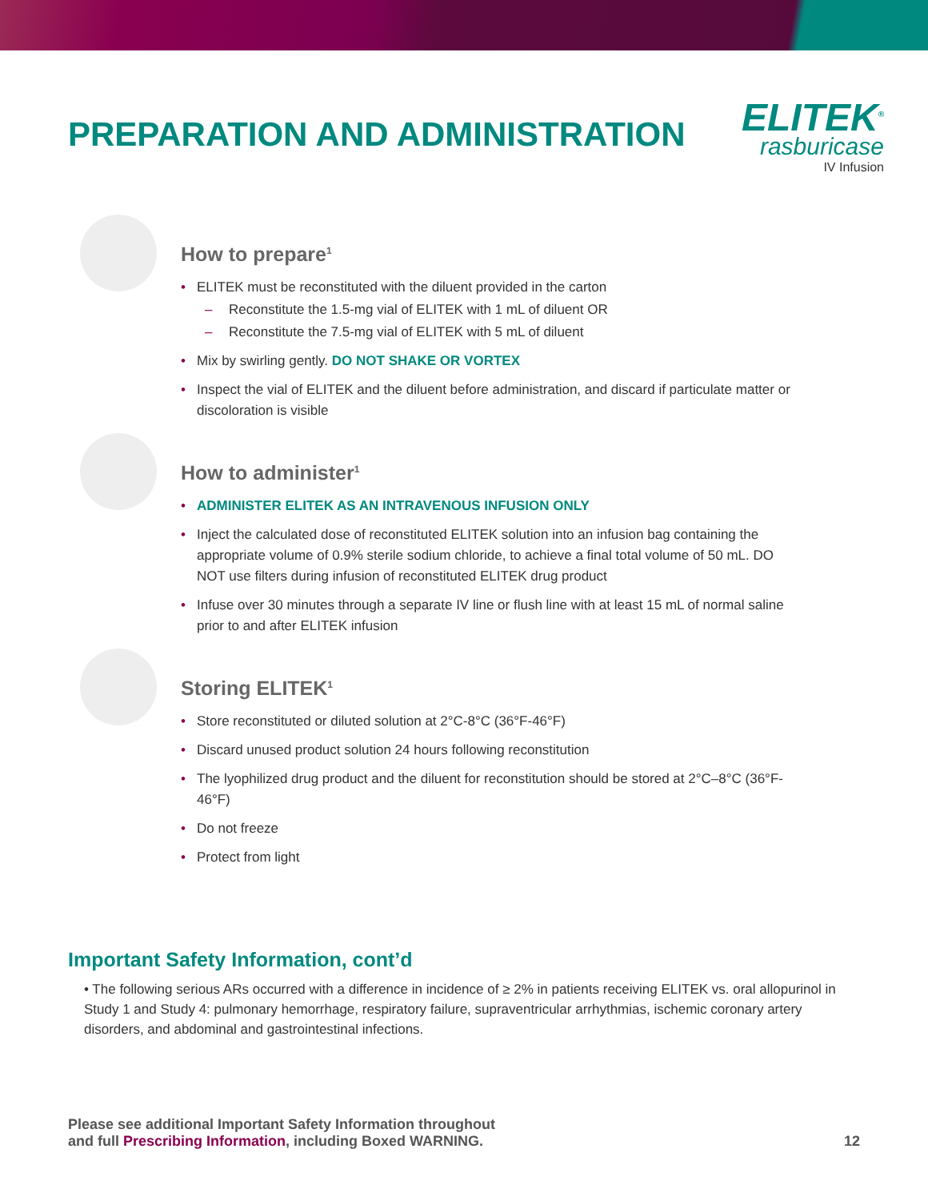PREPARATION AND ADMINISTRATION
ELITEK<sup>®</sup>
rasburicase
IV Infusion
How to prepare<sup>1</sup>
• ELITEK must be reconstituted with the diluent provided in the carton
– Reconstitute the 1.5-mg vial of ELITEK with 1 mL of diluent OR
– Reconstitute the 7.5-mg vial of ELITEK with 5 mL of diluent
• Mix by swirling gently. DO NOT SHAKE OR VORTEX
• Inspect the vial of ELITEK and the diluent before administration, and discard if particulate matter or discoloration is visible
How to administer<sup>1</sup>
• ADMINISTER ELITEK AS AN INTRAVENOUS INFUSION ONLY
• Inject the calculated dose of reconstituted ELITEK solution into an infusion bag containing the appropriate volume of 0.9% sterile sodium chloride, to achieve a final total volume of 50 mL. DO NOT use filters during infusion of reconstituted ELITEK drug product
• Infuse over 30 minutes through a separate IV line or flush line with at least 15 mL of normal saline prior to and after ELITEK infusion
Storing ELITEK<sup>1</sup>
• Store reconstituted or diluted solution at 2°C-8°C (36°F-46°F)
• Discard unused product solution 24 hours following reconstitution
• The lyophilized drug product and the diluent for reconstitution should be stored at 2°C–8°C (36°F-46°F)
• Do not freeze
• Protect from light
Important Safety Information, cont’d
• The following serious ARs occurred with a difference in incidence of ≥ 2% in patients receiving ELITEK vs. oral allopurinol in Study 1 and Study 4: pulmonary hemorrhage, respiratory failure, supraventricular arrhythmias, ischemic coronary artery disorders, and abdominal and gastrointestinal infections.
Please see additional Important Safety Information throughout
and full Prescribing Information, including Boxed WARNING.
12